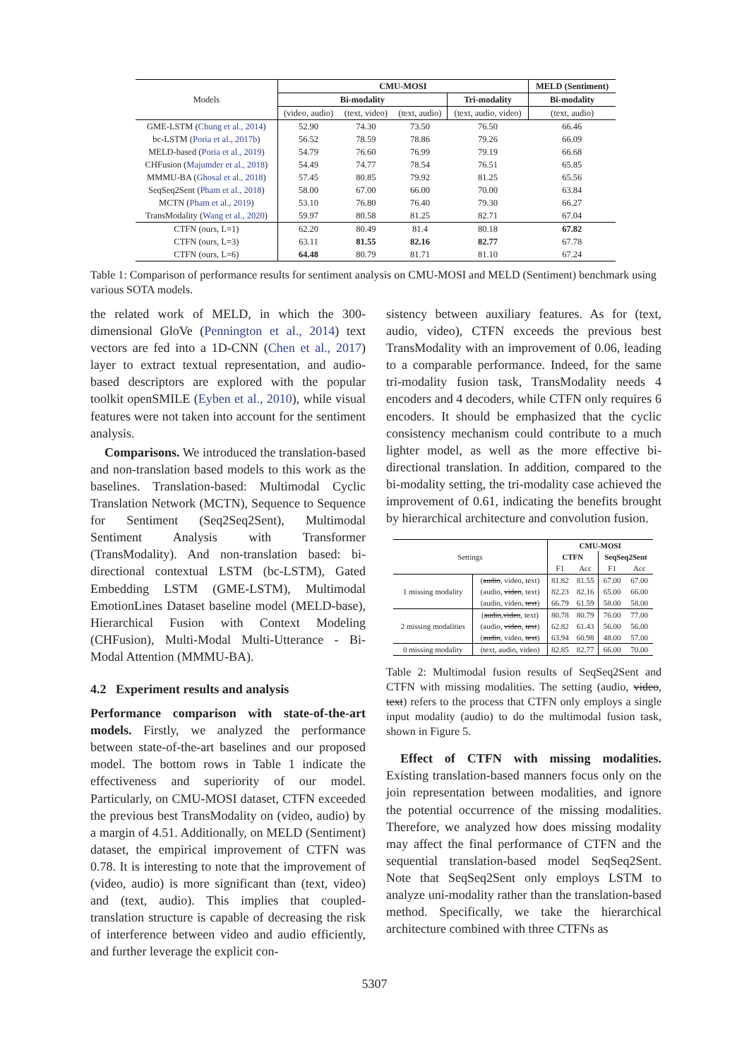| Models | CMU-MOSI | | | | MELD (Sentiment) |
| | Bi-modality | | | Tri-modality | Bi-modality |
| | (video, audio) | (text, video) | (text, audio) | (text, audio, video) | (text, audio) |
| GME-LSTM ( Chung et al., 2014 ) | 52.90 | 74.30 | 73.50 | 76.50 | 66.46 |
| bc-LSTM ( Poria et al., 2017b ) | 56.52 | 78.59 | 78.86 | 79.26 | 66.09 |
| MELD-based ( Poria et al., 2019 ) | 54.79 | 76.60 | 76.99 | 79.19 | 66.68 |
| CHFusion ( Majumder et al., 2018 ) | 54.49 | 74.77 | 78.54 | 76.51 | 65.85 |
| MMMU-BA ( Ghosal et al., 2018 ) | 57.45 | 80.85 | 79.92 | 81.25 | 65.56 |
| SeqSeq2Sent ( Pham et al., 2018 ) | 58.00 | 67.00 | 66.00 | 70.00 | 63.84 |
| MCTN ( Pham et al., 2019 ) | 53.10 | 76.80 | 76.40 | 79.30 | 66.27 |
| TransModality ( Wang et al., 2020 ) | 59.97 | 80.58 | 81.25 | 82.71 | 67.04 |
| CTFN (ours, L=1) | 62.20 | 80.49 | 81.4 | 80.18 | 67.82 |
| CTFN (ours, L=3) | 63.11 | 81.55 | 82.16 | 82.77 | 67.78 |
| CTFN (ours, L=6) | 64.48 | 80.79 | 81.71 | 81.10 | 67.24 |
Table 1: Comparison of performance results for sentiment analysis on CMU-MOSI and MELD (Sentiment) benchmark using various SOTA models.
the related work of MELD, in which the 300-dimensional GloVe (Pennington et al., 2014) text vectors are fed into a 1D-CNN (Chen et al., 2017) layer to extract textual representation, and audio-based descriptors are explored with the popular toolkit openSMILE (Eyben et al., 2010), while visual features were not taken into account for the sentiment analysis.
Comparisons. We introduced the translation-based and non-translation based models to this work as the baselines. Translation-based: Multimodal Cyclic Translation Network (MCTN), Sequence to Sequence for Sentiment (Seq2Seq2Sent), Multimodal Sentiment Analysis with Transformer (TransModality). And non-translation based: bi-directional contextual LSTM (bc-LSTM), Gated Embedding LSTM (GME-LSTM), Multimodal EmotionLines Dataset baseline model (MELD-base), Hierarchical Fusion with Context Modeling (CHFusion), Multi-Modal Multi-Utterance - Bi-Modal Attention (MMMU-BA).
4.2 Experiment results and analysis
Performance comparison with state-of-the-art models. Firstly, we analyzed the performance between state-of-the-art baselines and our proposed model. The bottom rows in Table 1 indicate the effectiveness and superiority of our model. Particularly, on CMU-MOSI dataset, CTFN exceeded the previous best TransModality on (video, audio) by a margin of 4.51. Additionally, on MELD (Sentiment) dataset, the empirical improvement of CTFN was 0.78. It is interesting to note that the improvement of (video, audio) is more significant than (text, video) and (text, audio). This implies that coupled-translation structure is capable of decreasing the risk of interference between video and audio efficiently, and further leverage the explicit con-
sistency between auxiliary features. As for (text, audio, video), CTFN exceeds the previous best TransModality with an improvement of 0.06, leading to a comparable performance. Indeed, for the same tri-modality fusion task, TransModality needs 4 encoders and 4 decoders, while CTFN only requires 6 encoders. It should be emphasized that the cyclic consistency mechanism could contribute to a much lighter model, as well as the more effective bi-directional translation. In addition, compared to the bi-modality setting, the tri-modality case achieved the improvement of 0.61, indicating the benefits brought by hierarchical architecture and convolution fusion.
| Settings | | CMU-MOSI | | | |
| | | CTFN | | SeqSeq2Sent | |
| | | F1 | Acc | F1 | Acc |
| 1 missing modality | ( audio , video, text) | 81.82 | 81.55 | 67.00 | 67.00 |
| | (audio, video , text) | 82.23 | 82.16 | 65.00 | 66.00 |
| | (audio, video, text ) | 66.79 | 61.59 | 58.00 | 58.00 |
| 2 missing modalities | ( audio , video , text) | 80.78 | 80.79 | 76.00 | 77.00 |
| | (audio, video , text ) | 62.82 | 61.43 | 56.00 | 56.00 |
| | ( audio , video, text ) | 63.94 | 60.98 | 48.00 | 57.00 |
| 0 missing modality | (text, audio, video) | 82.85 | 82.77 | 66.00 | 70.00 |
Table 2: Multimodal fusion results of SeqSeq2Sent and CTFN with missing modalities. The setting (audio, video, text) refers to the process that CTFN only employs a single input modality (audio) to do the multimodal fusion task, shown in Figure 5.
Effect of CTFN with missing modalities. Existing translation-based manners focus only on the join representation between modalities, and ignore the potential occurrence of the missing modalities. Therefore, we analyzed how does missing modality may affect the final performance of CTFN and the sequential translation-based model SeqSeq2Sent. Note that SeqSeq2Sent only employs LSTM to analyze uni-modality rather than the translation-based method. Specifically, we take the hierarchical architecture combined with three CTFNs as
5307